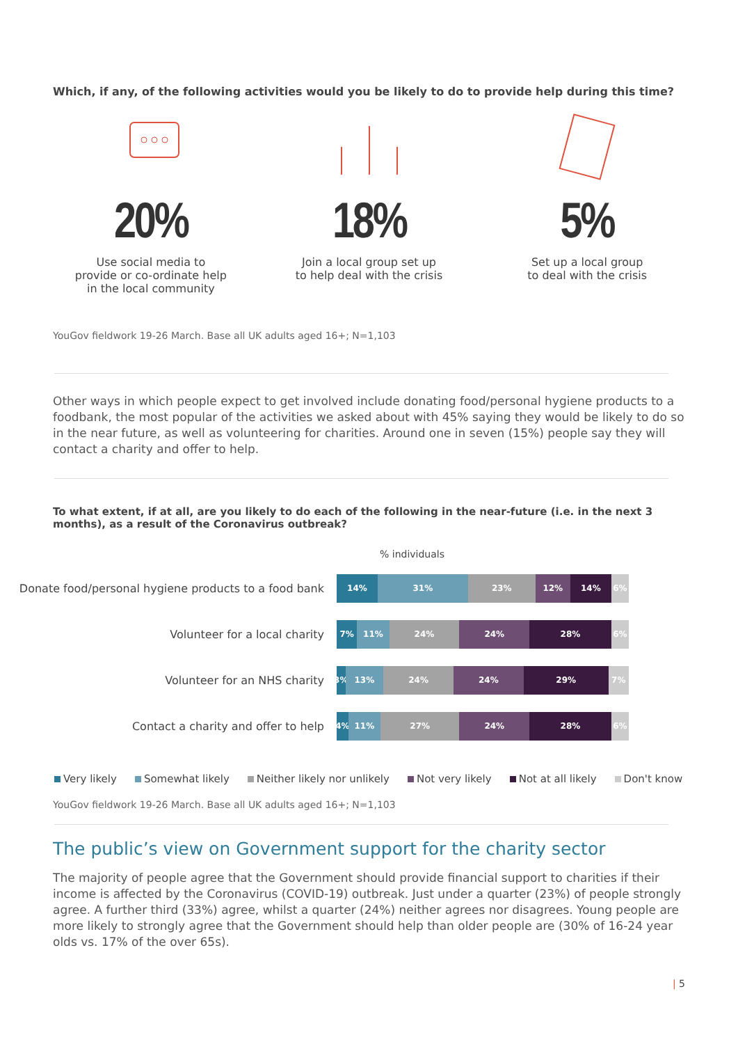Which, if any, of the following activities would you be likely to do to provide help during this time?
20%
Use social media to
provide or co-ordinate help
in the local community
18%
Join a local group set up
to help deal with the crisis
5%
Set up a local group
to deal with the crisis
YouGov fieldwork 19-26 March. Base all UK adults aged 16+; N=1,103
Other ways in which people expect to get involved include donating food/personal hygiene products to a foodbank, the most popular of the activities we asked about with 45% saying they would be likely to do so in the near future, as well as volunteering for charities. Around one in seven (15%) people say they will contact a charity and offer to help.
To what extent, if at all, are you likely to do each of the following in the near-future (i.e. in the next 3 months), as a result of the Coronavirus outbreak?
% individuals
Donate food/personal hygiene products to a food bank
14% 31% 23% 12% 14% 6%
Volunteer for a local charity
7% 11% 24% 24% 28% 6%
Volunteer for an NHS charity
3% 13% 24% 24% 29% 7%
Contact a charity and offer to help
4% 11% 27% 24% 28% 6%
Very likely Somewhat likely Neither likely nor unlikely Not very likely Not at all likely Don't know
YouGov fieldwork 19-26 March. Base all UK adults aged 16+; N=1,103
The public’s view on Government support for the charity sector
The majority of people agree that the Government should provide financial support to charities if their income is affected by the Coronavirus (COVID-19) outbreak. Just under a quarter (23%) of people strongly agree. A further third (33%) agree, whilst a quarter (24%) neither agrees nor disagrees. Young people are more likely to strongly agree that the Government should help than older people are (30% of 16-24 year olds vs. 17% of the over 65s).
| 5